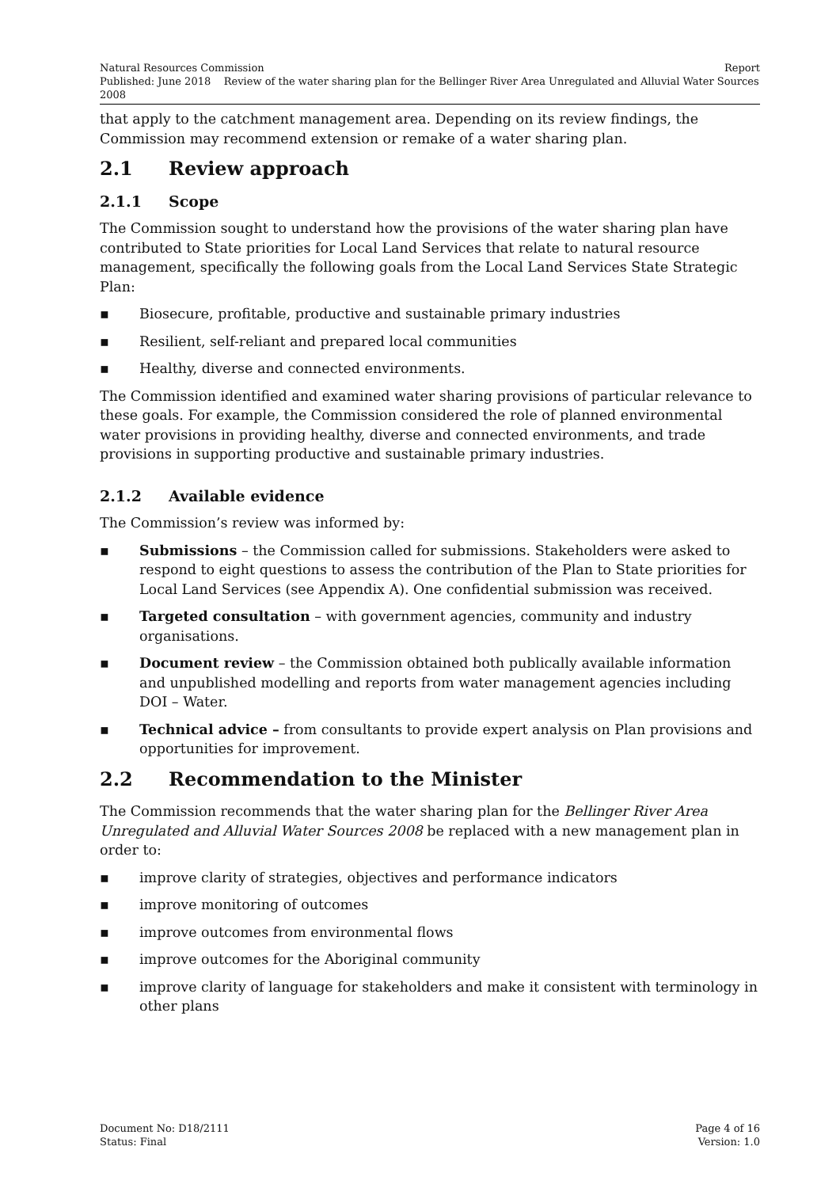Natural Resources Commission Report
Published: June 2018 Review of the water sharing plan for the Bellinger River Area Unregulated and Alluvial Water Sources 2008
that apply to the catchment management area. Depending on its review findings, the Commission may recommend extension or remake of a water sharing plan.
2.1 Review approach
2.1.1 Scope
The Commission sought to understand how the provisions of the water sharing plan have contributed to State priorities for Local Land Services that relate to natural resource management, specifically the following goals from the Local Land Services State Strategic Plan:
▪ Biosecure, profitable, productive and sustainable primary industries
▪ Resilient, self-reliant and prepared local communities
▪ Healthy, diverse and connected environments.
The Commission identified and examined water sharing provisions of particular relevance to these goals. For example, the Commission considered the role of planned environmental water provisions in providing healthy, diverse and connected environments, and trade provisions in supporting productive and sustainable primary industries.
2.1.2 Available evidence
The Commission’s review was informed by:
▪ Submissions – the Commission called for submissions. Stakeholders were asked to respond to eight questions to assess the contribution of the Plan to State priorities for Local Land Services (see Appendix A). One confidential submission was received.
▪ Targeted consultation – with government agencies, community and industry organisations.
▪ Document review – the Commission obtained both publically available information and unpublished modelling and reports from water management agencies including DOI – Water.
▪ Technical advice – from consultants to provide expert analysis on Plan provisions and opportunities for improvement.
2.2 Recommendation to the Minister
The Commission recommends that the water sharing plan for the Bellinger River Area Unregulated and Alluvial Water Sources 2008 be replaced with a new management plan in order to:
▪ improve clarity of strategies, objectives and performance indicators
▪ improve monitoring of outcomes
▪ improve outcomes from environmental flows
▪ improve outcomes for the Aboriginal community
▪ improve clarity of language for stakeholders and make it consistent with terminology in other plans
Document No: D18/2111 Page 4 of 16
Status: Final Version: 1.0